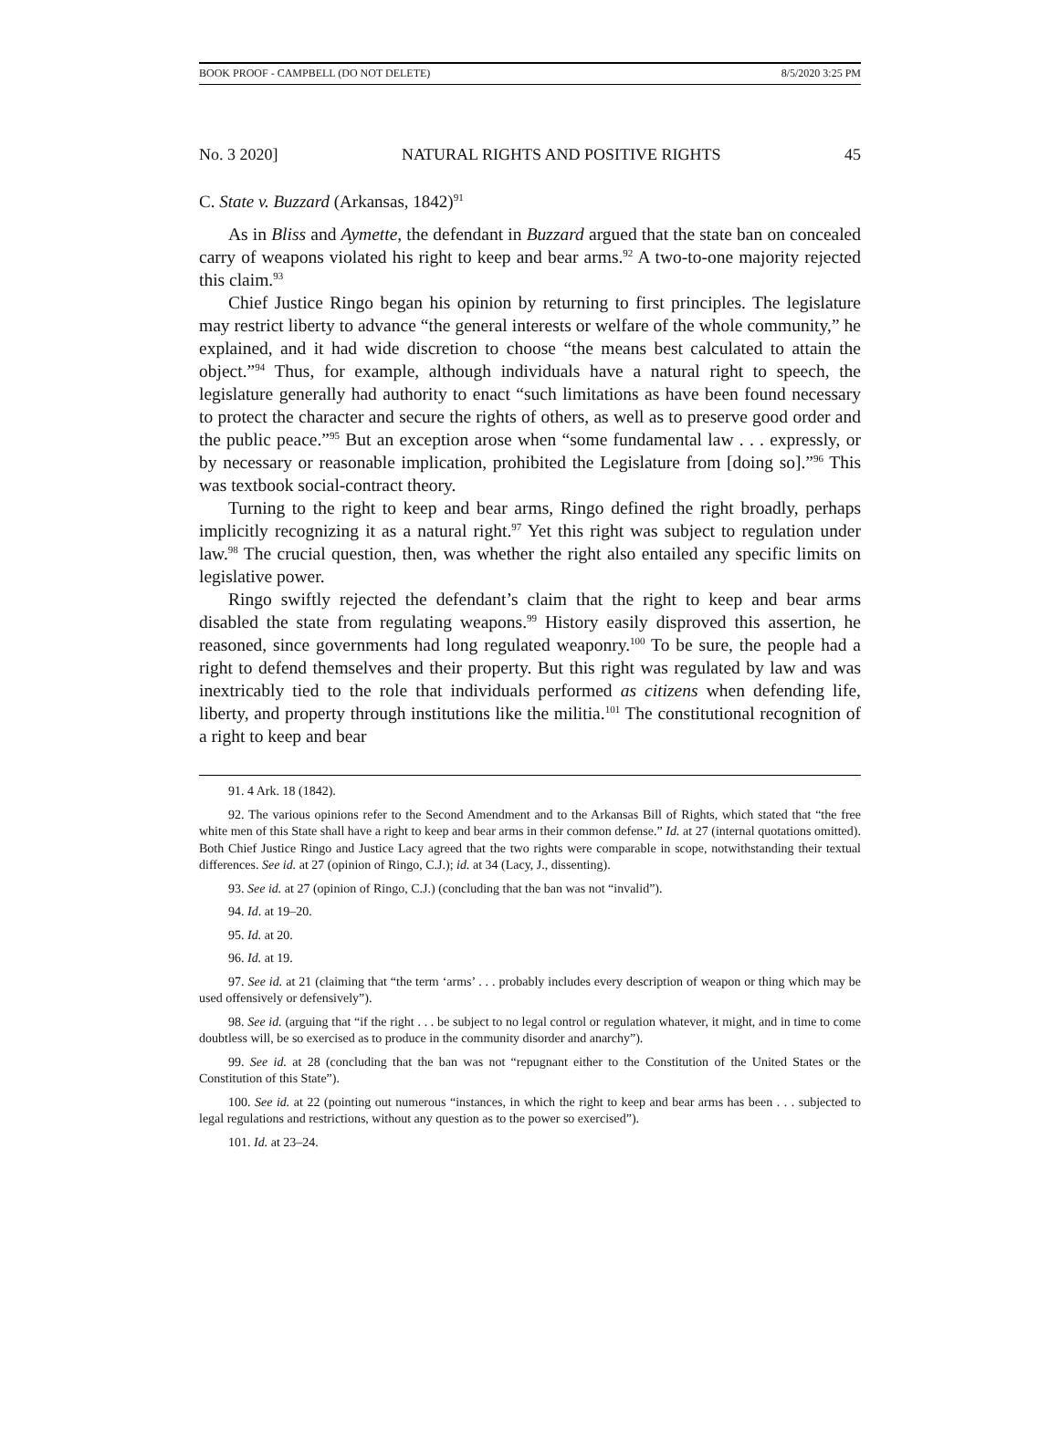BOOK PROOF - CAMPBELL (DO NOT DELETE) 8/5/2020 3:25 PM
No. 3 2020] NATURAL RIGHTS AND POSITIVE RIGHTS 45
C. State v. Buzzard (Arkansas, 1842)<sup>91</sup>
As in Bliss and Aymette, the defendant in Buzzard argued that the state ban on concealed carry of weapons violated his right to keep and bear arms.<sup>92</sup> A two-to-one majority rejected this claim.<sup>93</sup>
Chief Justice Ringo began his opinion by returning to first principles. The legislature may restrict liberty to advance “the general interests or welfare of the whole community,” he explained, and it had wide discretion to choose “the means best calculated to attain the object.”<sup>94</sup> Thus, for example, although individuals have a natural right to speech, the legislature generally had authority to enact “such limitations as have been found necessary to protect the character and secure the rights of others, as well as to preserve good order and the public peace.”<sup>95</sup> But an exception arose when “some fundamental law . . . expressly, or by necessary or reasonable implication, prohibited the Legislature from [doing so].”<sup>96</sup> This was textbook social-contract theory.
Turning to the right to keep and bear arms, Ringo defined the right broadly, perhaps implicitly recognizing it as a natural right.<sup>97</sup> Yet this right was subject to regulation under law.<sup>98</sup> The crucial question, then, was whether the right also entailed any specific limits on legislative power.
Ringo swiftly rejected the defendant’s claim that the right to keep and bear arms disabled the state from regulating weapons.<sup>99</sup> History easily disproved this assertion, he reasoned, since governments had long regulated weaponry.<sup>100</sup> To be sure, the people had a right to defend themselves and their property. But this right was regulated by law and was inextricably tied to the role that individuals performed as citizens when defending life, liberty, and property through institutions like the militia.<sup>101</sup> The constitutional recognition of a right to keep and bear
91. 4 Ark. 18 (1842).
92. The various opinions refer to the Second Amendment and to the Arkansas Bill of Rights, which stated that “the free white men of this State shall have a right to keep and bear arms in their common defense.” Id. at 27 (internal quotations omitted). Both Chief Justice Ringo and Justice Lacy agreed that the two rights were comparable in scope, notwithstanding their textual differences. See id. at 27 (opinion of Ringo, C.J.); id. at 34 (Lacy, J., dissenting).
93. See id. at 27 (opinion of Ringo, C.J.) (concluding that the ban was not “invalid”).
94. Id. at 19–20.
95. Id. at 20.
96. Id. at 19.
97. See id. at 21 (claiming that “the term ‘arms’ . . . probably includes every description of weapon or thing which may be used offensively or defensively”).
98. See id. (arguing that “if the right . . . be subject to no legal control or regulation whatever, it might, and in time to come doubtless will, be so exercised as to produce in the community disorder and anarchy”).
99. See id. at 28 (concluding that the ban was not “repugnant either to the Constitution of the United States or the Constitution of this State”).
100. See id. at 22 (pointing out numerous “instances, in which the right to keep and bear arms has been . . . subjected to legal regulations and restrictions, without any question as to the power so exercised”).
101. Id. at 23–24.